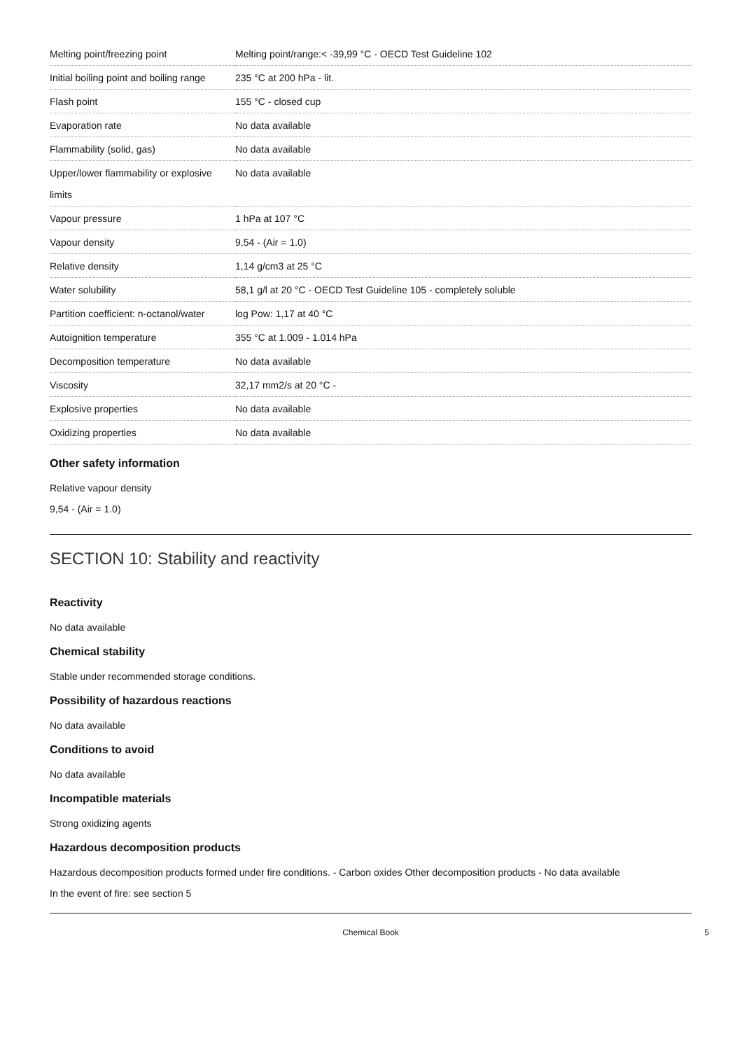| Melting point/freezing point | Melting point/range:< -39,99 °C - OECD Test Guideline 102 |
| Initial boiling point and boiling range | 235 °C at 200 hPa - lit. |
| Flash point | 155 °C - closed cup |
| Evaporation rate | No data available |
| Flammability (solid, gas) | No data available |
| Upper/lower flammability or explosive limits | No data available |
| Vapour pressure | 1 hPa at 107 °C |
| Vapour density | 9,54 - (Air = 1.0) |
| Relative density | 1,14 g/cm3 at 25 °C |
| Water solubility | 58,1 g/l at 20 °C - OECD Test Guideline 105 - completely soluble |
| Partition coefficient: n-octanol/water | log Pow: 1,17 at 40 °C |
| Autoignition temperature | 355 °C at 1.009 - 1.014 hPa |
| Decomposition temperature | No data available |
| Viscosity | 32,17 mm2/s at 20 °C - |
| Explosive properties | No data available |
| Oxidizing properties | No data available |
Other safety information
Relative vapour density
9,54 - (Air = 1.0)
SECTION 10: Stability and reactivity
Reactivity
No data available
Chemical stability
Stable under recommended storage conditions.
Possibility of hazardous reactions
No data available
Conditions to avoid
No data available
Incompatible materials
Strong oxidizing agents
Hazardous decomposition products
Hazardous decomposition products formed under fire conditions. - Carbon oxides Other decomposition products - No data available
In the event of fire: see section 5
Chemical Book 5